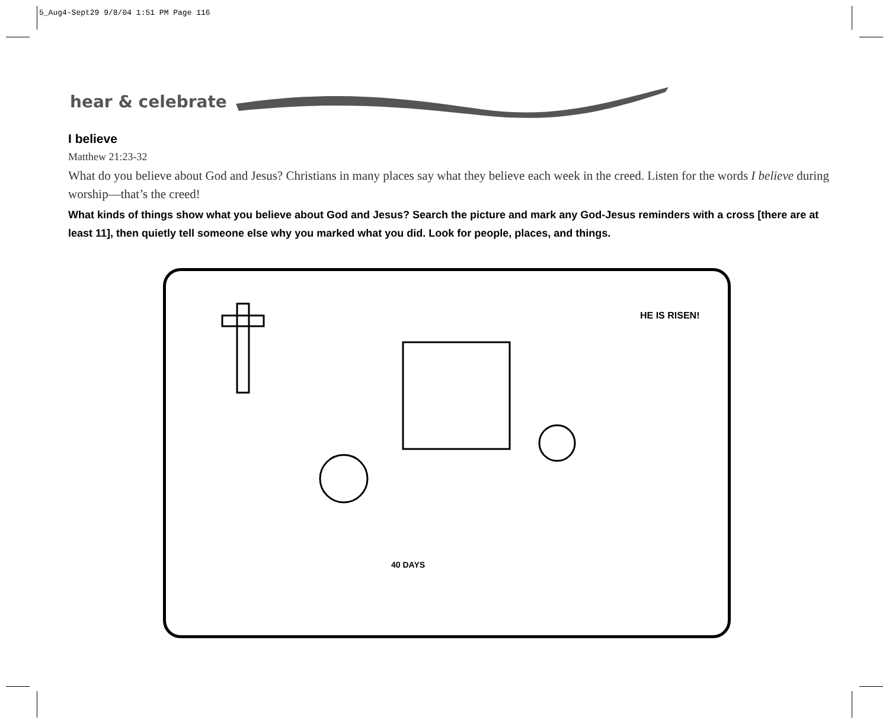5_Aug4-Sept29 9/8/04 1:51 PM Page 116
hear & celebrate
I believe
Matthew 21:23-32
What do you believe about God and Jesus? Christians in many places say what they believe each week in the creed. Listen for the words I believe during worship—that’s the creed!
What kinds of things show what you believe about God and Jesus? Search the picture and mark any God-Jesus reminders with a cross [there are at least 11], then quietly tell someone else why you marked what you did. Look for people, places, and things.
HE IS RISEN!
40 DAYS